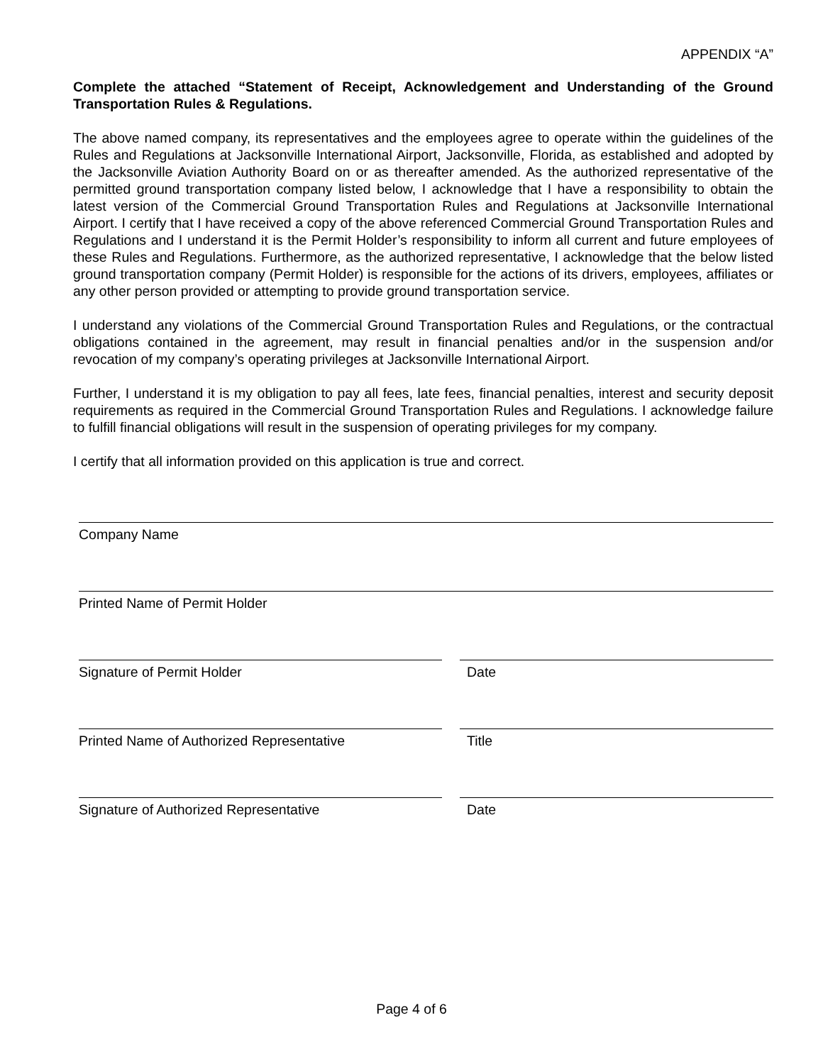APPENDIX “A”
Complete the attached “Statement of Receipt, Acknowledgement and Understanding of the Ground Transportation Rules & Regulations.
The above named company, its representatives and the employees agree to operate within the guidelines of the Rules and Regulations at Jacksonville International Airport, Jacksonville, Florida, as established and adopted by the Jacksonville Aviation Authority Board on or as thereafter amended. As the authorized representative of the permitted ground transportation company listed below, I acknowledge that I have a responsibility to obtain the latest version of the Commercial Ground Transportation Rules and Regulations at Jacksonville International Airport. I certify that I have received a copy of the above referenced Commercial Ground Transportation Rules and Regulations and I understand it is the Permit Holder’s responsibility to inform all current and future employees of these Rules and Regulations. Furthermore, as the authorized representative, I acknowledge that the below listed ground transportation company (Permit Holder) is responsible for the actions of its drivers, employees, affiliates or any other person provided or attempting to provide ground transportation service.
I understand any violations of the Commercial Ground Transportation Rules and Regulations, or the contractual obligations contained in the agreement, may result in financial penalties and/or in the suspension and/or revocation of my company’s operating privileges at Jacksonville International Airport.
Further, I understand it is my obligation to pay all fees, late fees, financial penalties, interest and security deposit requirements as required in the Commercial Ground Transportation Rules and Regulations. I acknowledge failure to fulfill financial obligations will result in the suspension of operating privileges for my company.
I certify that all information provided on this application is true and correct.
Company Name
Printed Name of Permit Holder
Signature of Permit Holder Date
Printed Name of Authorized Representative Title
Signature of Authorized Representative Date
Page 4 of 6